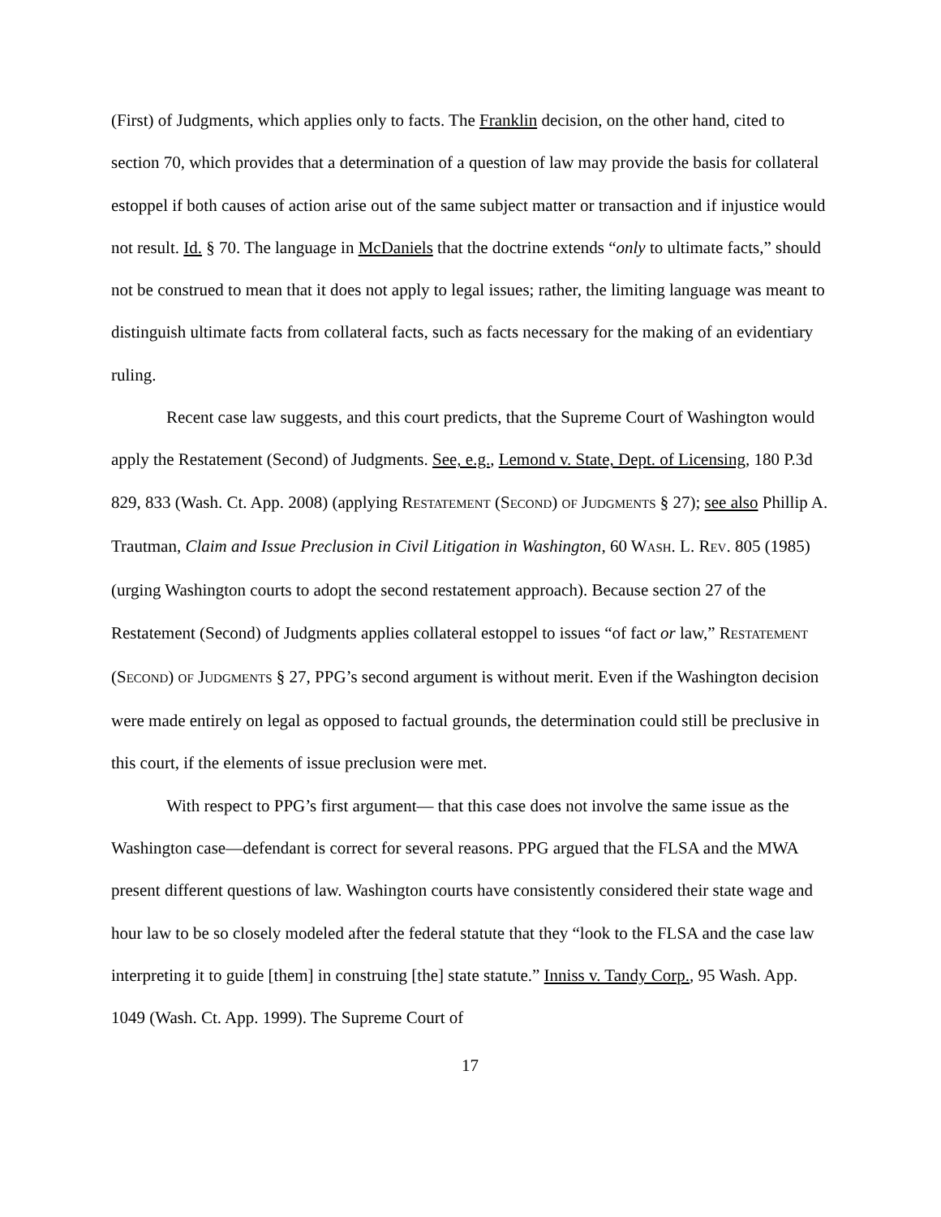(First) of Judgments, which applies only to facts. The Franklin decision, on the other hand, cited to section 70, which provides that a determination of a question of law may provide the basis for collateral estoppel if both causes of action arise out of the same subject matter or transaction and if injustice would not result. Id. § 70. The language in McDaniels that the doctrine extends “only to ultimate facts,” should not be construed to mean that it does not apply to legal issues; rather, the limiting language was meant to distinguish ultimate facts from collateral facts, such as facts necessary for the making of an evidentiary ruling.
Recent case law suggests, and this court predicts, that the Supreme Court of Washington would apply the Restatement (Second) of Judgments. See, e.g., Lemond v. State, Dept. of Licensing, 180 P.3d 829, 833 (Wash. Ct. App. 2008) (applying RESTATEMENT (SECOND) OF JUDGMENTS § 27); see also Phillip A. Trautman, Claim and Issue Preclusion in Civil Litigation in Washington, 60 WASH. L. REV. 805 (1985) (urging Washington courts to adopt the second restatement approach). Because section 27 of the Restatement (Second) of Judgments applies collateral estoppel to issues “of fact or law,” RESTATEMENT (SECOND) OF JUDGMENTS § 27, PPG’s second argument is without merit. Even if the Washington decision were made entirely on legal as opposed to factual grounds, the determination could still be preclusive in this court, if the elements of issue preclusion were met.
With respect to PPG’s first argument— that this case does not involve the same issue as the Washington case—defendant is correct for several reasons. PPG argued that the FLSA and the MWA present different questions of law. Washington courts have consistently considered their state wage and hour law to be so closely modeled after the federal statute that they “look to the FLSA and the case law interpreting it to guide [them] in construing [the] state statute.” Inniss v. Tandy Corp., 95 Wash. App. 1049 (Wash. Ct. App. 1999). The Supreme Court of
17